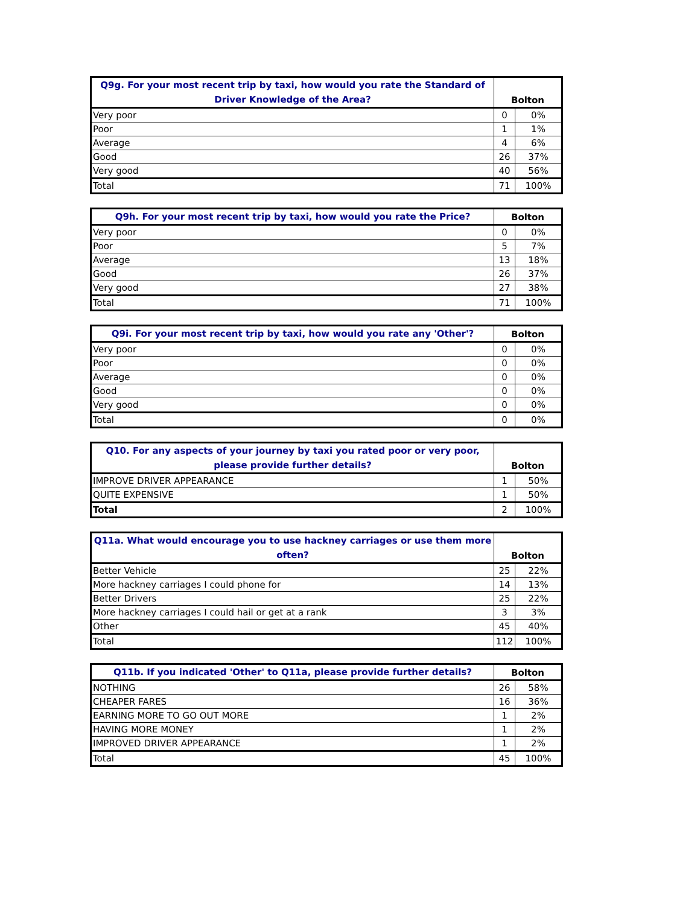| Q9g. For your most recent trip by taxi, how would you rate the Standard of Driver Knowledge of the Area? | Bolton | |
| --- | --- | --- |
| Very poor | 0 | 0% |
| Poor | 1 | 1% |
| Average | 4 | 6% |
| Good | 26 | 37% |
| Very good | 40 | 56% |
| Total | 71 | 100% |
| Q9h. For your most recent trip by taxi, how would you rate the Price? | Bolton | |
| --- | --- | --- |
| Very poor | 0 | 0% |
| Poor | 5 | 7% |
| Average | 13 | 18% |
| Good | 26 | 37% |
| Very good | 27 | 38% |
| Total | 71 | 100% |
| Q9i. For your most recent trip by taxi, how would you rate any 'Other'? | Bolton | |
| --- | --- | --- |
| Very poor | 0 | 0% |
| Poor | 0 | 0% |
| Average | 0 | 0% |
| Good | 0 | 0% |
| Very good | 0 | 0% |
| Total | 0 | 0% |
| Q10. For any aspects of your journey by taxi you rated poor or very poor, please provide further details? | Bolton | |
| --- | --- | --- |
| IMPROVE DRIVER APPEARANCE | 1 | 50% |
| QUITE EXPENSIVE | 1 | 50% |
| Total | 2 | 100% |
| Q11a. What would encourage you to use hackney carriages or use them more often? | Bolton | |
| --- | --- | --- |
| Better Vehicle | 25 | 22% |
| More hackney carriages I could phone for | 14 | 13% |
| Better Drivers | 25 | 22% |
| More hackney carriages I could hail or get at a rank | 3 | 3% |
| Other | 45 | 40% |
| Total | 112 | 100% |
| Q11b. If you indicated 'Other' to Q11a, please provide further details? | Bolton | |
| --- | --- | --- |
| NOTHING | 26 | 58% |
| CHEAPER FARES | 16 | 36% |
| EARNING MORE TO GO OUT MORE | 1 | 2% |
| HAVING MORE MONEY | 1 | 2% |
| IMPROVED DRIVER APPEARANCE | 1 | 2% |
| Total | 45 | 100% |